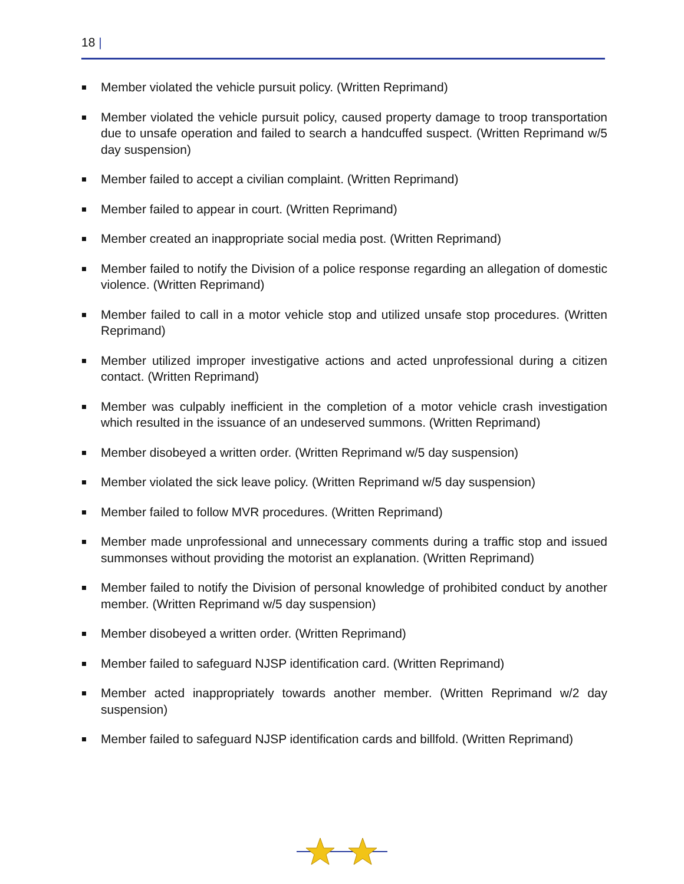18 |
Member violated the vehicle pursuit policy. (Written Reprimand)
Member violated the vehicle pursuit policy, caused property damage to troop transportation due to unsafe operation and failed to search a handcuffed suspect. (Written Reprimand w/5 day suspension)
Member failed to accept a civilian complaint. (Written Reprimand)
Member failed to appear in court. (Written Reprimand)
Member created an inappropriate social media post. (Written Reprimand)
Member failed to notify the Division of a police response regarding an allegation of domestic violence. (Written Reprimand)
Member failed to call in a motor vehicle stop and utilized unsafe stop procedures. (Written Reprimand)
Member utilized improper investigative actions and acted unprofessional during a citizen contact. (Written Reprimand)
Member was culpably inefficient in the completion of a motor vehicle crash investigation which resulted in the issuance of an undeserved summons. (Written Reprimand)
Member disobeyed a written order. (Written Reprimand w/5 day suspension)
Member violated the sick leave policy. (Written Reprimand w/5 day suspension)
Member failed to follow MVR procedures. (Written Reprimand)
Member made unprofessional and unnecessary comments during a traffic stop and issued summonses without providing the motorist an explanation. (Written Reprimand)
Member failed to notify the Division of personal knowledge of prohibited conduct by another member. (Written Reprimand w/5 day suspension)
Member disobeyed a written order. (Written Reprimand)
Member failed to safeguard NJSP identification card. (Written Reprimand)
Member acted inappropriately towards another member. (Written Reprimand w/2 day suspension)
Member failed to safeguard NJSP identification cards and billfold. (Written Reprimand)